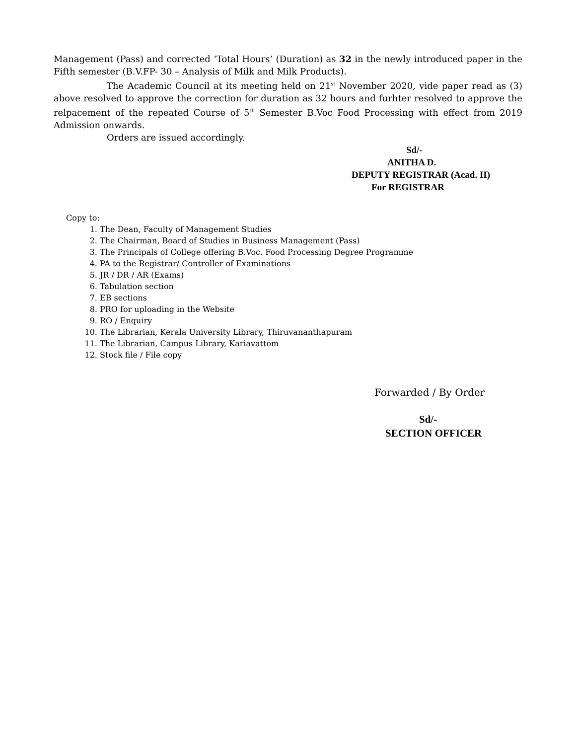Management (Pass) and corrected ‘Total Hours’ (Duration) as 32 in the newly introduced paper in the Fifth semester (B.V.FP- 30 – Analysis of Milk and Milk Products).
The Academic Council at its meeting held on 21<sup>st</sup> November 2020, vide paper read as (3) above resolved to approve the correction for duration as 32 hours and furhter resolved to approve the relpacement of the repeated Course of 5<sup>th</sup> Semester B.Voc Food Processing with effect from 2019 Admission onwards.
Orders are issued accordingly.
Sd/-
ANITHA D.
DEPUTY REGISTRAR (Acad. II)
For REGISTRAR
Copy to:
1. The Dean, Faculty of Management Studies
2. The Chairman, Board of Studies in Business Management (Pass)
3. The Principals of College offering B.Voc. Food Processing Degree Programme
4. PA to the Registrar/ Controller of Examinations
5. JR / DR / AR (Exams)
6. Tabulation section
7. EB sections
8. PRO for uploading in the Website
9. RO / Enquiry
10. The Librarian, Kerala University Library, Thiruvananthapuram
11. The Librarian, Campus Library, Kariavattom
12. Stock file / File copy
Forwarded / By Order
Sd/-
SECTION OFFICER